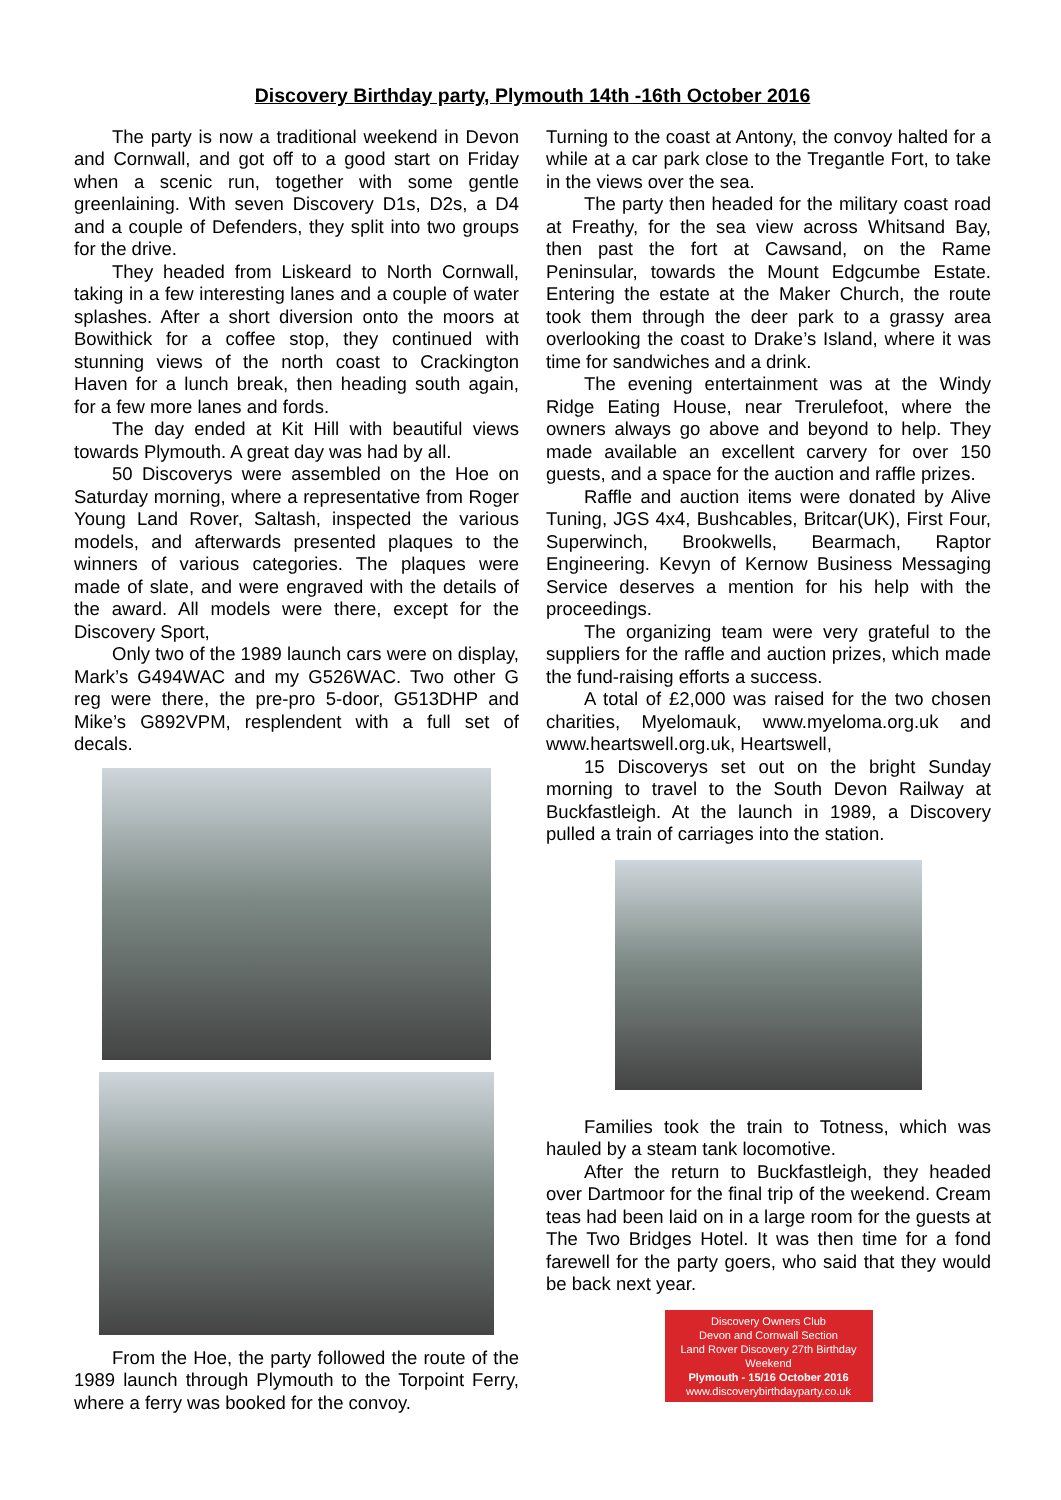Discovery Birthday party, Plymouth 14th -16th October 2016
The party is now a traditional weekend in Devon and Cornwall, and got off to a good start on Friday when a scenic run, together with some gentle greenlaining. With seven Discovery D1s, D2s, a D4 and a couple of Defenders, they split into two groups for the drive.
They headed from Liskeard to North Cornwall, taking in a few interesting lanes and a couple of water splashes. After a short diversion onto the moors at Bowithick for a coffee stop, they continued with stunning views of the north coast to Crackington Haven for a lunch break, then heading south again, for a few more lanes and fords.
The day ended at Kit Hill with beautiful views towards Plymouth. A great day was had by all.
50 Discoverys were assembled on the Hoe on Saturday morning, where a representative from Roger Young Land Rover, Saltash, inspected the various models, and afterwards presented plaques to the winners of various categories. The plaques were made of slate, and were engraved with the details of the award. All models were there, except for the Discovery Sport,
Only two of the 1989 launch cars were on display, Mark’s G494WAC and my G526WAC. Two other G reg were there, the pre-pro 5-door, G513DHP and Mike’s G892VPM, resplendent with a full set of decals.
From the Hoe, the party followed the route of the 1989 launch through Plymouth to the Torpoint Ferry, where a ferry was booked for the convoy.
Turning to the coast at Antony, the convoy halted for a while at a car park close to the Tregantle Fort, to take in the views over the sea.
The party then headed for the military coast road at Freathy, for the sea view across Whitsand Bay, then past the fort at Cawsand, on the Rame Peninsular, towards the Mount Edgcumbe Estate. Entering the estate at the Maker Church, the route took them through the deer park to a grassy area overlooking the coast to Drake’s Island, where it was time for sandwiches and a drink.
The evening entertainment was at the Windy Ridge Eating House, near Trerulefoot, where the owners always go above and beyond to help. They made available an excellent carvery for over 150 guests, and a space for the auction and raffle prizes.
Raffle and auction items were donated by Alive Tuning, JGS 4x4, Bushcables, Britcar(UK), First Four, Superwinch, Brookwells, Bearmach, Raptor Engineering. Kevyn of Kernow Business Messaging Service deserves a mention for his help with the proceedings.
The organizing team were very grateful to the suppliers for the raffle and auction prizes, which made the fund-raising efforts a success.
A total of £2,000 was raised for the two chosen charities, Myelomauk, www.myeloma.org.uk and www.heartswell.org.uk, Heartswell,
15 Discoverys set out on the bright Sunday morning to travel to the South Devon Railway at Buckfastleigh. At the launch in 1989, a Discovery pulled a train of carriages into the station.
Families took the train to Totness, which was hauled by a steam tank locomotive.
After the return to Buckfastleigh, they headed over Dartmoor for the final trip of the weekend. Cream teas had been laid on in a large room for the guests at The Two Bridges Hotel. It was then time for a fond farewell for the party goers, who said that they would be back next year.
Discovery Owners Club
Devon and Cornwall Section
Land Rover Discovery 27th Birthday Weekend
Plymouth - 15/16 October 2016
www.discoverybirthdayparty.co.uk